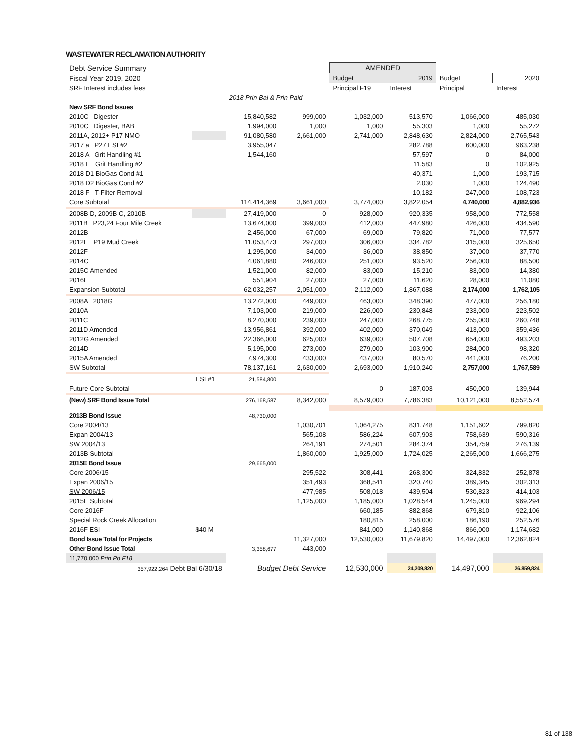WASTEWATER RECLAMATION AUTHORITY
| Debt Service Summary | | | | AMENDED | | | |
| Fiscal Year 2019, 2020 | | | | Budget | 2019 | Budget | 2020 |
| SRF Interest includes fees | | | | Principal F19 | Interest | Principal | Interest |
| | | 2018 Prin Bal & Prin Paid | | | | | |
| New SRF Bond Issues | | | | | | | |
| 2010C Digester | | 15,840,582 | 999,000 | 1,032,000 | 513,570 | 1,066,000 | 485,030 |
| 2010C Digester, BAB | | 1,994,000 | 1,000 | 1,000 | 55,303 | 1,000 | 55,272 |
| 2011A, 2012+ P17 NMO | | 91,080,580 | 2,661,000 | 2,741,000 | 2,848,630 | 2,824,000 | 2,765,543 |
| 2017 a P27 ESI #2 | | 3,955,047 | | | 282,788 | 600,000 | 963,238 |
| 2018 A Grit Handling #1 | | 1,544,160 | | | 57,597 | 0 | 84,000 |
| 2018 E Grit Handling #2 | | | | | 11,583 | 0 | 102,925 |
| 2018 D1 BioGas Cond #1 | | | | | 40,371 | 1,000 | 193,715 |
| 2018 D2 BioGas Cond #2 | | | | | 2,030 | 1,000 | 124,490 |
| 2018 F T-Filter Removal | | | | | 10,182 | 247,000 | 108,723 |
| Core Subtotal | | 114,414,369 | 3,661,000 | 3,774,000 | 3,822,054 | 4,740,000 | 4,882,936 |
| 2008B D, 2009B C, 2010B | | 27,419,000 | 0 | 928,000 | 920,335 | 958,000 | 772,558 |
| 2011B P23,24 Four Mile Creek | | 13,674,000 | 399,000 | 412,000 | 447,980 | 426,000 | 434,590 |
| 2012B | | 2,456,000 | 67,000 | 69,000 | 79,820 | 71,000 | 77,577 |
| 2012E P19 Mud Creek | | 11,053,473 | 297,000 | 306,000 | 334,782 | 315,000 | 325,650 |
| 2012F | | 1,295,000 | 34,000 | 36,000 | 38,850 | 37,000 | 37,770 |
| 2014C | | 4,061,880 | 246,000 | 251,000 | 93,520 | 256,000 | 88,500 |
| 2015C Amended | | 1,521,000 | 82,000 | 83,000 | 15,210 | 83,000 | 14,380 |
| 2016E | | 551,904 | 27,000 | 27,000 | 11,620 | 28,000 | 11,080 |
| Expansion Subtotal | | 62,032,257 | 2,051,000 | 2,112,000 | 1,867,088 | 2,174,000 | 1,762,105 |
| 2008A 2018G | | 13,272,000 | 449,000 | 463,000 | 348,390 | 477,000 | 256,180 |
| 2010A | | 7,103,000 | 219,000 | 226,000 | 230,848 | 233,000 | 223,502 |
| 2011C | | 8,270,000 | 239,000 | 247,000 | 268,775 | 255,000 | 260,748 |
| 2011D Amended | | 13,956,861 | 392,000 | 402,000 | 370,049 | 413,000 | 359,436 |
| 2012G Amended | | 22,366,000 | 625,000 | 639,000 | 507,708 | 654,000 | 493,203 |
| 2014D | | 5,195,000 | 273,000 | 279,000 | 103,900 | 284,000 | 98,320 |
| 2015A Amended | | 7,974,300 | 433,000 | 437,000 | 80,570 | 441,000 | 76,200 |
| SW Subtotal | | 78,137,161 | 2,630,000 | 2,693,000 | 1,910,240 | 2,757,000 | 1,767,589 |
| | ESI #1 | 21,584,800 | | | | | |
| Future Core Subtotal | | | | 0 | 187,003 | 450,000 | 139,944 |
| (New) SRF Bond Issue Total | | 276,168,587 | 8,342,000 | 8,579,000 | 7,786,383 | 10,121,000 | 8,552,574 |
| 2013B Bond Issue | | 48,730,000 | | | | | |
| Core 2004/13 | | | 1,030,701 | 1,064,275 | 831,748 | 1,151,602 | 799,820 |
| Expan 2004/13 | | | 565,108 | 586,224 | 607,903 | 758,639 | 590,316 |
| SW 2004/13 | | | 264,191 | 274,501 | 284,374 | 354,759 | 276,139 |
| 2013B Subtotal | | | 1,860,000 | 1,925,000 | 1,724,025 | 2,265,000 | 1,666,275 |
| 2015E Bond Issue | | 29,665,000 | | | | | |
| Core 2006/15 | | | 295,522 | 308,441 | 268,300 | 324,832 | 252,878 |
| Expan 2006/15 | | | 351,493 | 368,541 | 320,740 | 389,345 | 302,313 |
| SW 2006/15 | | | 477,985 | 508,018 | 439,504 | 530,823 | 414,103 |
| 2015E Subtotal | | | 1,125,000 | 1,185,000 | 1,028,544 | 1,245,000 | 969,294 |
| Core 2016F | | | | 660,185 | 882,868 | 679,810 | 922,106 |
| Special Rock Creek Allocation | | | | 180,815 | 258,000 | 186,190 | 252,576 |
| 2016F ESI | $40 M | | | 841,000 | 1,140,868 | 866,000 | 1,174,682 |
| Bond Issue Total for Projects | | | 11,327,000 | 12,530,000 | 11,679,820 | 14,497,000 | 12,362,824 |
| Other Bond Issue Total | | 3,358,677 | 443,000 | | | | |
| 11,770,000 Prin Pd F18 | | | | | | | |
| 357,922,264 Debt Bal 6/30/18 | | Budget Debt Service | | 12,530,000 | 24,209,820 | 14,497,000 | 26,859,824 |
81 of 138